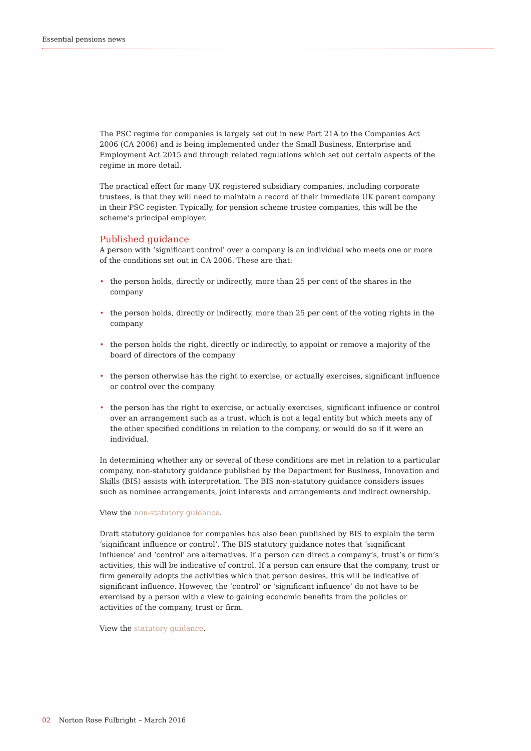Essential pensions news
The PSC regime for companies is largely set out in new Part 21A to the Companies Act 2006 (CA 2006) and is being implemented under the Small Business, Enterprise and Employment Act 2015 and through related regulations which set out certain aspects of the regime in more detail.
The practical effect for many UK registered subsidiary companies, including corporate trustees, is that they will need to maintain a record of their immediate UK parent company in their PSC register. Typically, for pension scheme trustee companies, this will be the scheme’s principal employer.
Published guidance
A person with ‘significant control’ over a company is an individual who meets one or more of the conditions set out in CA 2006. These are that:
• the person holds, directly or indirectly, more than 25 per cent of the shares in the company
• the person holds, directly or indirectly, more than 25 per cent of the voting rights in the company
• the person holds the right, directly or indirectly, to appoint or remove a majority of the board of directors of the company
• the person otherwise has the right to exercise, or actually exercises, significant influence or control over the company
• the person has the right to exercise, or actually exercises, significant influence or control over an arrangement such as a trust, which is not a legal entity but which meets any of the other specified conditions in relation to the company, or would do so if it were an individual.
In determining whether any or several of these conditions are met in relation to a particular company, non-statutory guidance published by the Department for Business, Innovation and Skills (BIS) assists with interpretation. The BIS non-statutory guidance considers issues such as nominee arrangements, joint interests and arrangements and indirect ownership.
View the non-statutory guidance.
Draft statutory guidance for companies has also been published by BIS to explain the term ‘significant influence or control’. The BIS statutory guidance notes that ‘significant influence’ and ‘control’ are alternatives. If a person can direct a company’s, trust’s or firm’s activities, this will be indicative of control. If a person can ensure that the company, trust or firm generally adopts the activities which that person desires, this will be indicative of significant influence. However, the ‘control’ or ‘significant influence’ do not have to be exercised by a person with a view to gaining economic benefits from the policies or activities of the company, trust or firm.
View the statutory guidance.
02 Norton Rose Fulbright – March 2016